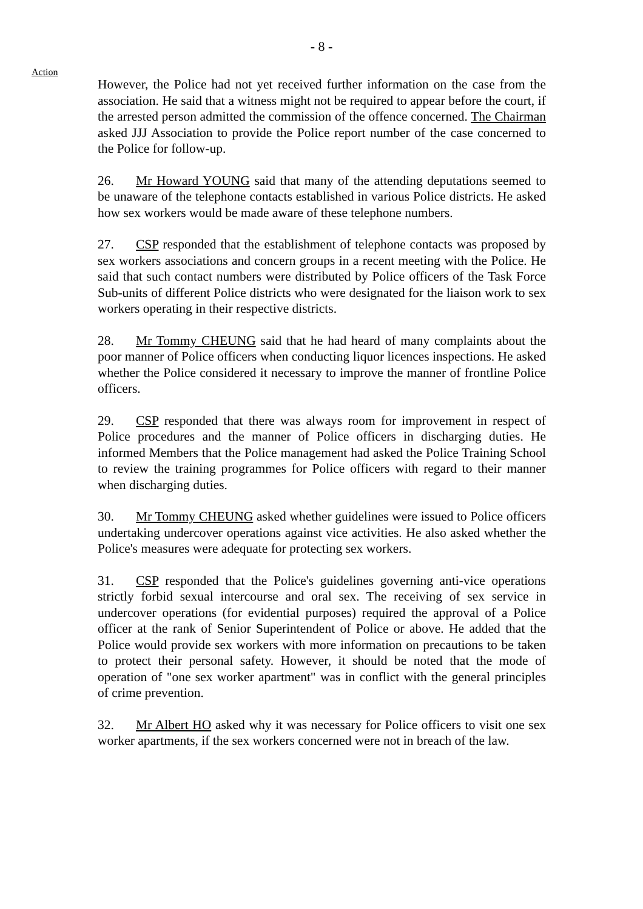- 8 -
Action
However, the Police had not yet received further information on the case from the association. He said that a witness might not be required to appear before the court, if the arrested person admitted the commission of the offence concerned. The Chairman asked JJJ Association to provide the Police report number of the case concerned to the Police for follow-up.
26. Mr Howard YOUNG said that many of the attending deputations seemed to be unaware of the telephone contacts established in various Police districts. He asked how sex workers would be made aware of these telephone numbers.
27. CSP responded that the establishment of telephone contacts was proposed by sex workers associations and concern groups in a recent meeting with the Police. He said that such contact numbers were distributed by Police officers of the Task Force Sub-units of different Police districts who were designated for the liaison work to sex workers operating in their respective districts.
28. Mr Tommy CHEUNG said that he had heard of many complaints about the poor manner of Police officers when conducting liquor licences inspections. He asked whether the Police considered it necessary to improve the manner of frontline Police officers.
29. CSP responded that there was always room for improvement in respect of Police procedures and the manner of Police officers in discharging duties. He informed Members that the Police management had asked the Police Training School to review the training programmes for Police officers with regard to their manner when discharging duties.
30. Mr Tommy CHEUNG asked whether guidelines were issued to Police officers undertaking undercover operations against vice activities. He also asked whether the Police's measures were adequate for protecting sex workers.
31. CSP responded that the Police's guidelines governing anti-vice operations strictly forbid sexual intercourse and oral sex. The receiving of sex service in undercover operations (for evidential purposes) required the approval of a Police officer at the rank of Senior Superintendent of Police or above. He added that the Police would provide sex workers with more information on precautions to be taken to protect their personal safety. However, it should be noted that the mode of operation of "one sex worker apartment" was in conflict with the general principles of crime prevention.
32. Mr Albert HO asked why it was necessary for Police officers to visit one sex worker apartments, if the sex workers concerned were not in breach of the law.